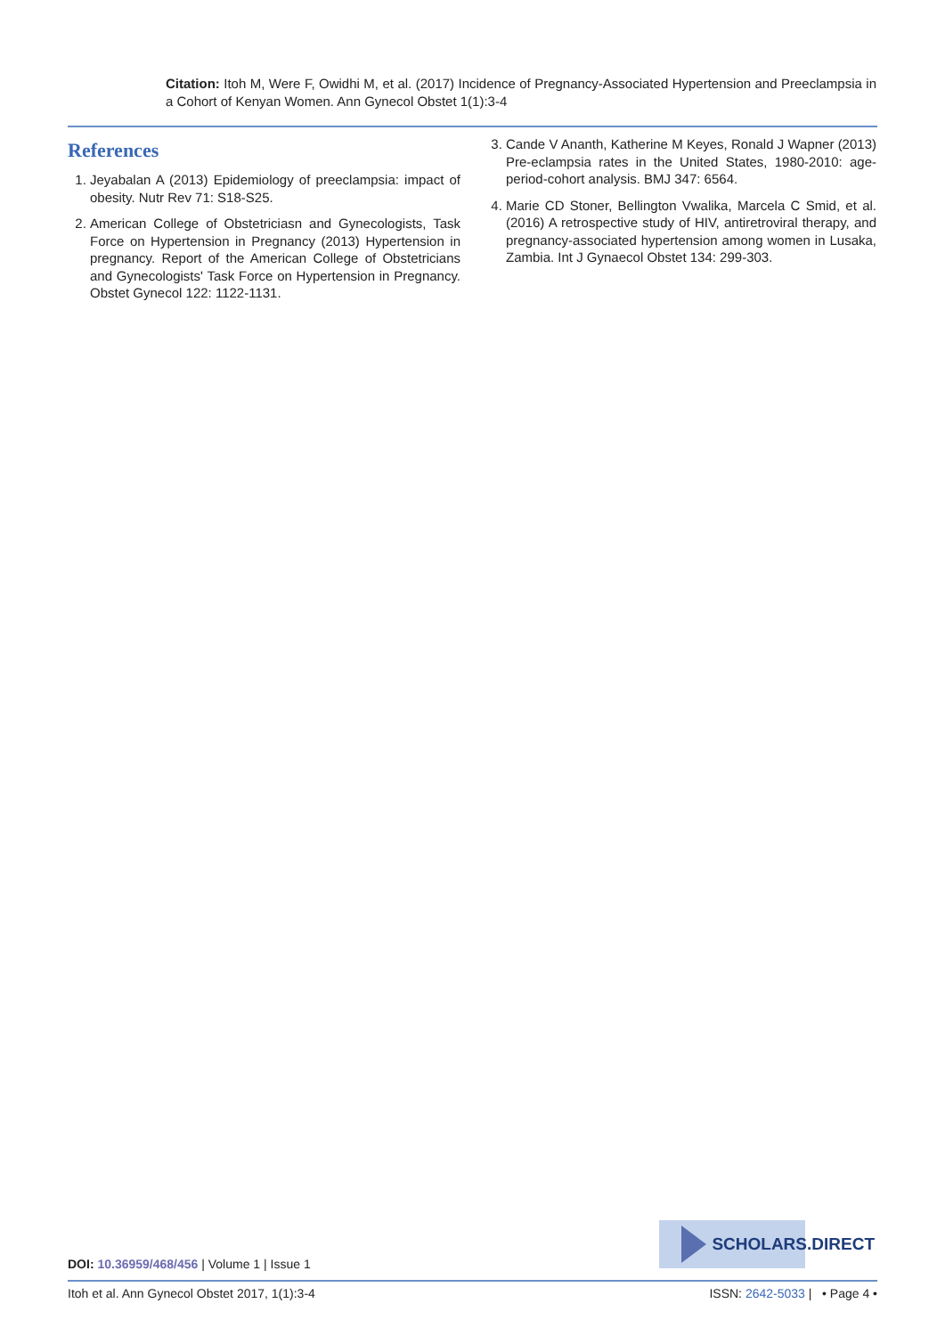Citation: Itoh M, Were F, Owidhi M, et al. (2017) Incidence of Pregnancy-Associated Hypertension and Preeclampsia in a Cohort of Kenyan Women. Ann Gynecol Obstet 1(1):3-4
References
1. Jeyabalan A (2013) Epidemiology of preeclampsia: impact of obesity. Nutr Rev 71: S18-S25.
2. American College of Obstetriciasn and Gynecologists, Task Force on Hypertension in Pregnancy (2013) Hypertension in pregnancy. Report of the American College of Obstetricians and Gynecologists' Task Force on Hypertension in Pregnancy. Obstet Gynecol 122: 1122-1131.
3. Cande V Ananth, Katherine M Keyes, Ronald J Wapner (2013) Pre-eclampsia rates in the United States, 1980-2010: age-period-cohort analysis. BMJ 347: 6564.
4. Marie CD Stoner, Bellington Vwalika, Marcela C Smid, et al. (2016) A retrospective study of HIV, antiretroviral therapy, and pregnancy-associated hypertension among women in Lusaka, Zambia. Int J Gynaecol Obstet 134: 299-303.
SCHOLARS.DIRECT
DOI: 10.36959/468/456 | Volume 1 | Issue 1
Itoh et al. Ann Gynecol Obstet 2017, 1(1):3-4 ISSN: 2642-5033 | • Page 4 •